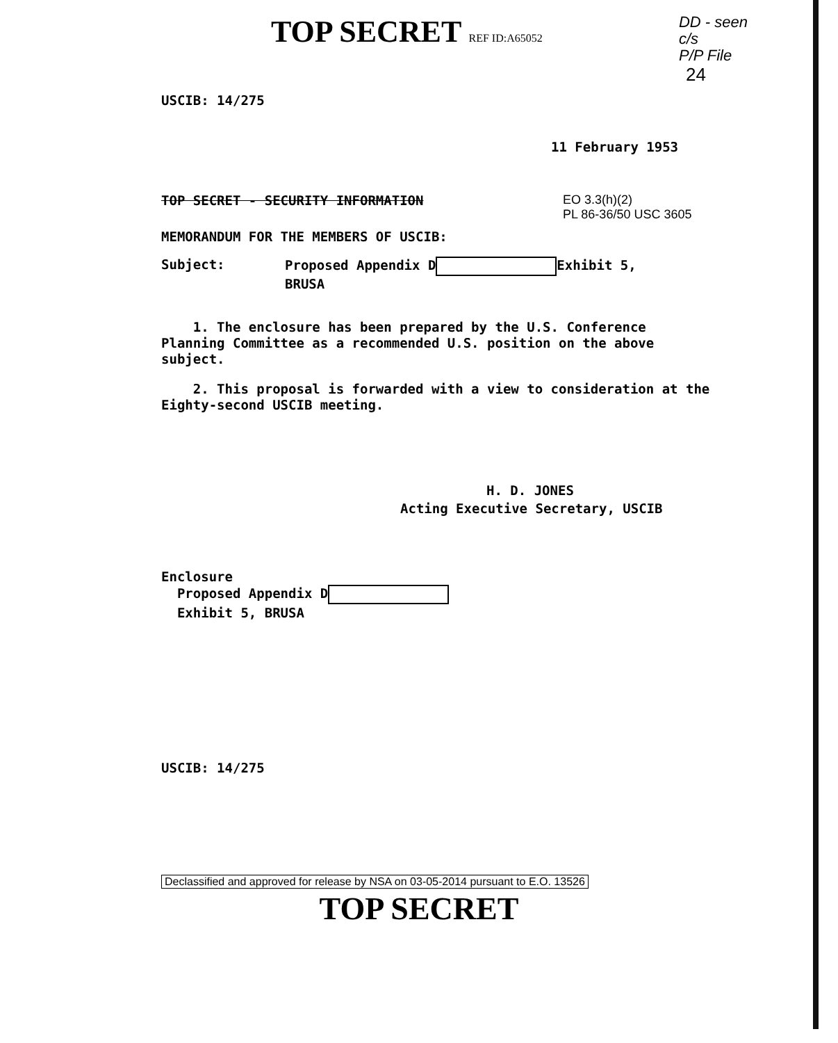TOP SECRET REF ID:A65052
DD - seen
c/s
P/P File
24
USCIB: 14/275
11 February 1953
TOP SECRET - SECURITY INFORMATION EO 3.3(h)(2)
PL 86-36/50 USC 3605
MEMORANDUM FOR THE MEMBERS OF USCIB:
Subject: Proposed Appendix D Exhibit 5,
BRUSA
1. The enclosure has been prepared by the U.S. Conference Planning Committee as a recommended U.S. position on the above subject.
2. This proposal is forwarded with a view to consideration at the Eighty-second USCIB meeting.
H. D. JONES
Acting Executive Secretary, USCIB
Enclosure
Proposed Appendix D
Exhibit 5, BRUSA
USCIB: 14/275
Declassified and approved for release by NSA on 03-05-2014 pursuant to E.O. 13526
TOP SECRET